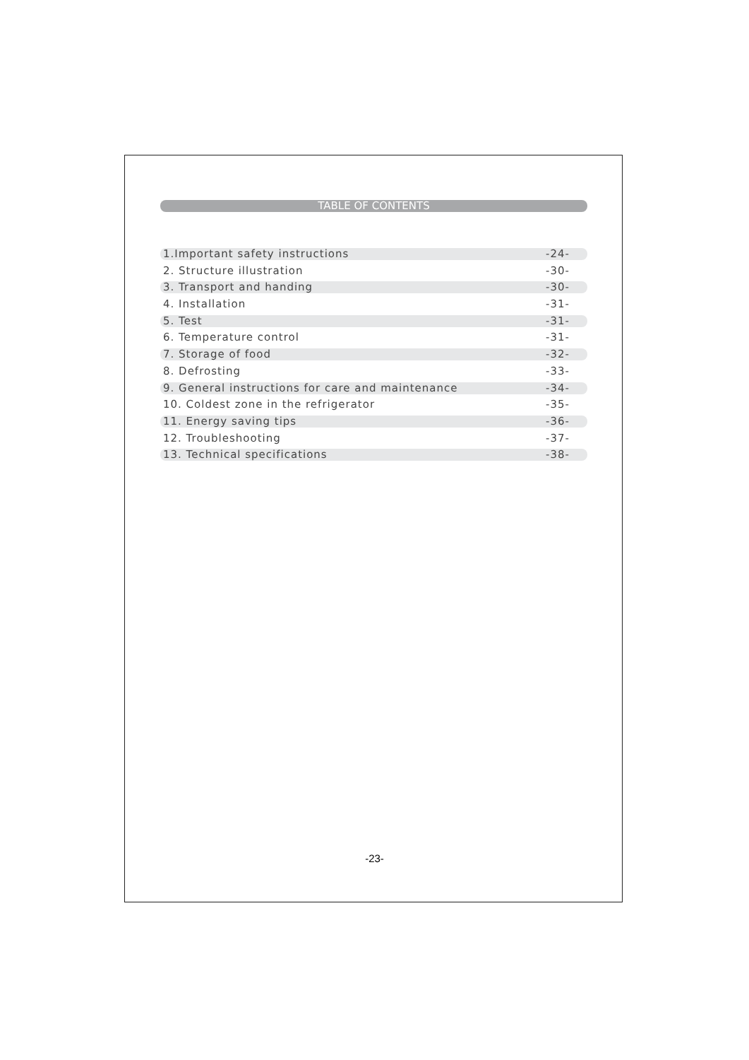TABLE OF CONTENTS
1.Important safety instructions -24-
2. Structure illustration -30-
3. Transport and handing -30-
4. Installation -31-
5. Test -31-
6. Temperature control -31-
7. Storage of food -32-
8. Defrosting -33-
9. General instructions for care and maintenance -34-
10. Coldest zone in the refrigerator -35-
11. Energy saving tips -36-
12. Troubleshooting -37-
13. Technical specifications -38-
-23-